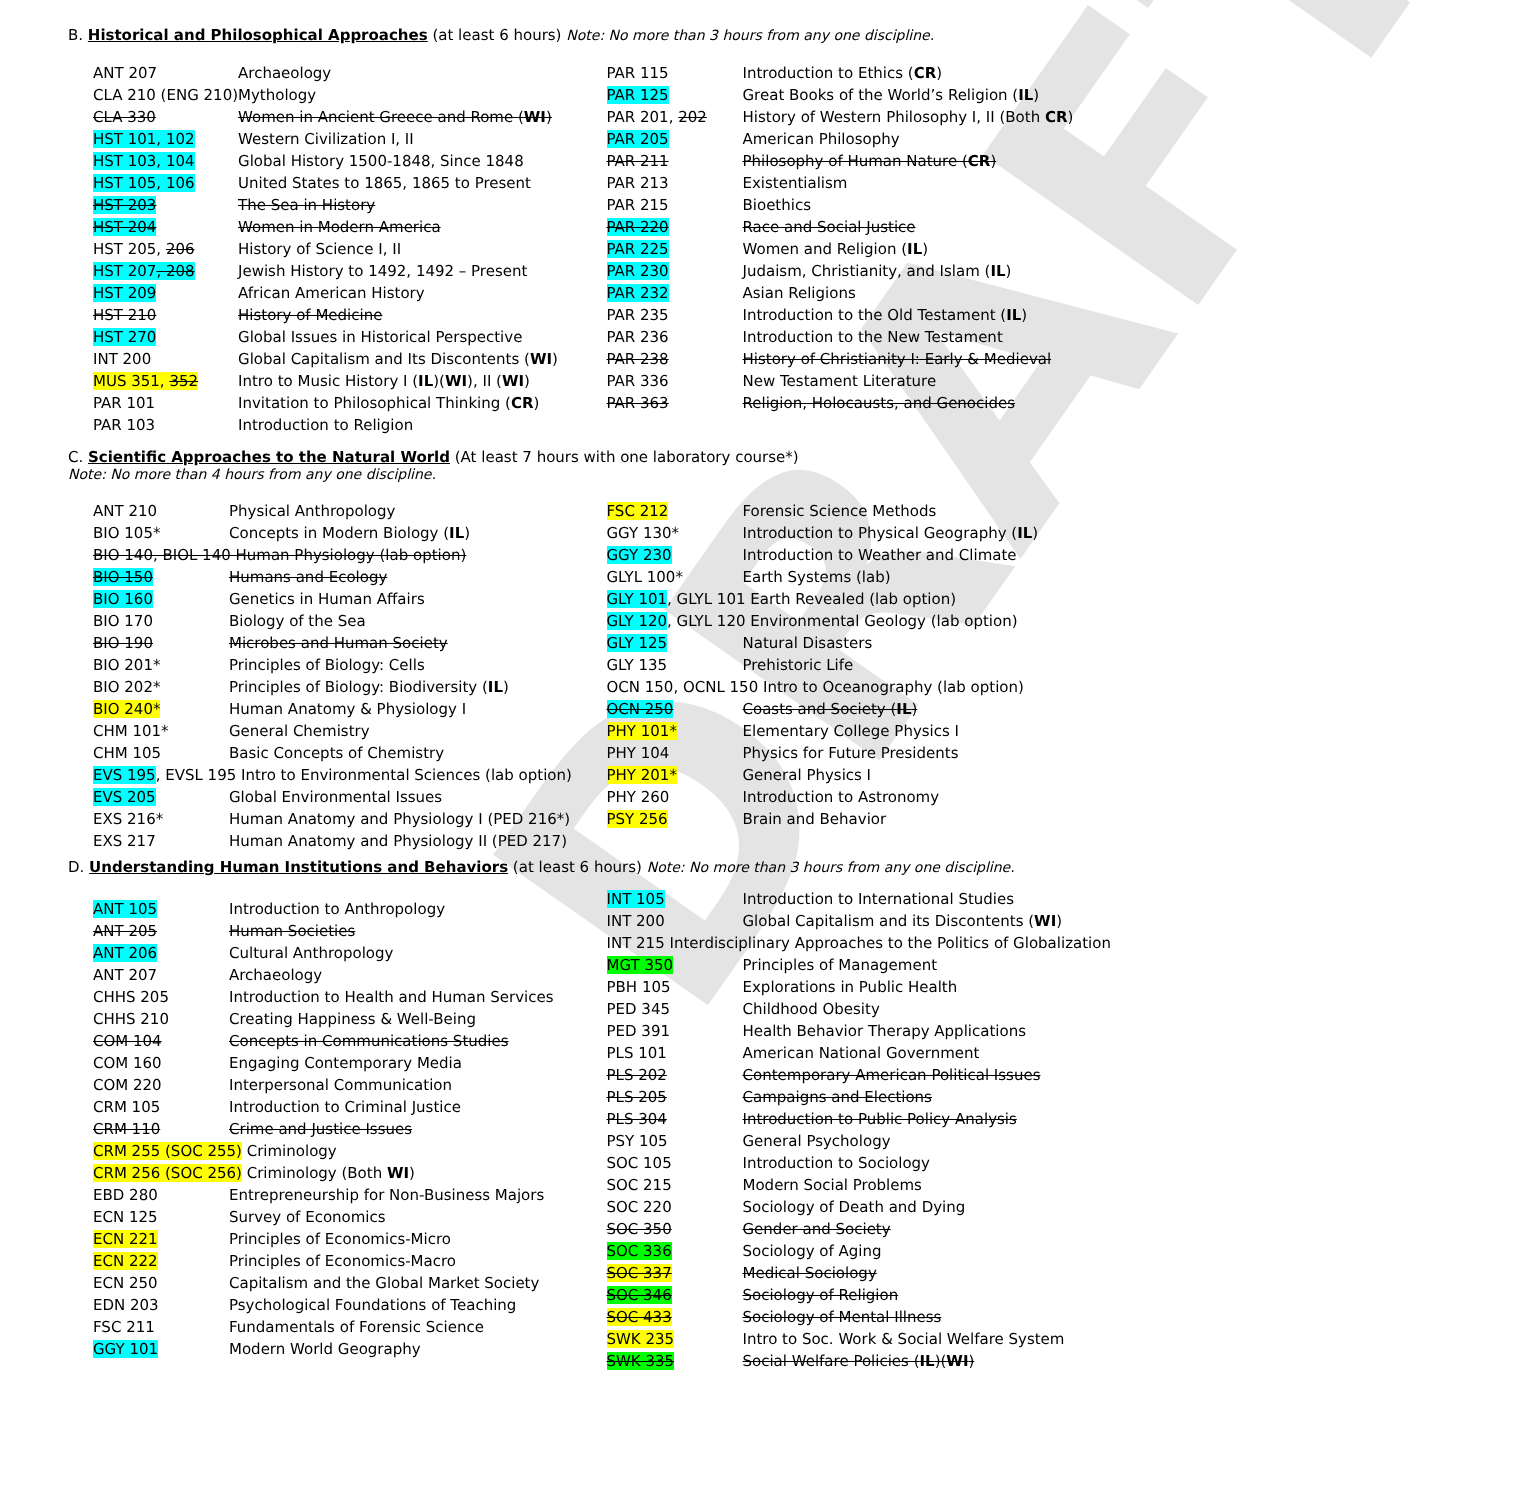DRAFT
B. Historical and Philosophical Approaches (at least 6 hours) Note: No more than 3 hours from any one discipline.
| ANT 207 | Archaeology |
| CLA 210 (ENG 210) | Mythology |
| CLA 330 | Women in Ancient Greece and Rome ( WI ) |
| HST 101, 102 | Western Civilization I, II |
| HST 103, 104 | Global History 1500-1848, Since 1848 |
| HST 105, 106 | United States to 1865, 1865 to Present |
| HST 203 | The Sea in History |
| HST 204 | Women in Modern America |
| HST 205, 206 | History of Science I, II |
| HST 207 , 208 | Jewish History to 1492, 1492 – Present |
| HST 209 | African American History |
| HST 210 | History of Medicine |
| HST 270 | Global Issues in Historical Perspective |
| INT 200 | Global Capitalism and Its Discontents ( WI ) |
| MUS 351, 352 | Intro to Music History I ( IL )( WI ), II ( WI ) |
| PAR 101 | Invitation to Philosophical Thinking ( CR ) |
| PAR 103 | Introduction to Religion |
| PAR 115 | Introduction to Ethics ( CR ) |
| PAR 125 | Great Books of the World’s Religion ( IL ) |
| PAR 201, 202 | History of Western Philosophy I, II (Both CR ) |
| PAR 205 | American Philosophy |
| PAR 211 | Philosophy of Human Nature ( CR ) |
| PAR 213 | Existentialism |
| PAR 215 | Bioethics |
| PAR 220 | Race and Social Justice |
| PAR 225 | Women and Religion ( IL ) |
| PAR 230 | Judaism, Christianity, and Islam ( IL ) |
| PAR 232 | Asian Religions |
| PAR 235 | Introduction to the Old Testament ( IL ) |
| PAR 236 | Introduction to the New Testament |
| PAR 238 | History of Christianity I: Early & Medieval |
| PAR 336 | New Testament Literature |
| PAR 363 | Religion, Holocausts, and Genocides |
C. Scientific Approaches to the Natural World (At least 7 hours with one laboratory course*)
Note: No more than 4 hours from any one discipline.
| ANT 210 | Physical Anthropology |
| BIO 105* | Concepts in Modern Biology ( IL ) |
| BIO 140, BIOL 140 Human Physiology (lab option) | |
| BIO 150 | Humans and Ecology |
| BIO 160 | Genetics in Human Affairs |
| BIO 170 | Biology of the Sea |
| BIO 190 | Microbes and Human Society |
| BIO 201* | Principles of Biology: Cells |
| BIO 202* | Principles of Biology: Biodiversity ( IL ) |
| BIO 240* | Human Anatomy & Physiology I |
| CHM 101* | General Chemistry |
| CHM 105 | Basic Concepts of Chemistry |
| EVS 195 , EVSL 195 Intro to Environmental Sciences (lab option) | |
| EVS 205 | Global Environmental Issues |
| EXS 216* | Human Anatomy and Physiology I (PED 216*) |
| EXS 217 | Human Anatomy and Physiology II (PED 217) |
| FSC 212 | Forensic Science Methods |
| GGY 130* | Introduction to Physical Geography ( IL ) |
| GGY 230 | Introduction to Weather and Climate |
| GLYL 100* | Earth Systems (lab) |
| GLY 101 , GLYL 101 Earth Revealed (lab option) | |
| GLY 120 , GLYL 120 Environmental Geology (lab option) | |
| GLY 125 | Natural Disasters |
| GLY 135 | Prehistoric Life |
| OCN 150, OCNL 150 Intro to Oceanography (lab option) | |
| OCN 250 | Coasts and Society ( IL ) |
| PHY 101* | Elementary College Physics I |
| PHY 104 | Physics for Future Presidents |
| PHY 201* | General Physics I |
| PHY 260 | Introduction to Astronomy |
| PSY 256 | Brain and Behavior |
D. Understanding Human Institutions and Behaviors (at least 6 hours) Note: No more than 3 hours from any one discipline.
| ANT 105 | Introduction to Anthropology |
| ANT 205 | Human Societies |
| ANT 206 | Cultural Anthropology |
| ANT 207 | Archaeology |
| CHHS 205 | Introduction to Health and Human Services |
| CHHS 210 | Creating Happiness & Well-Being |
| COM 104 | Concepts in Communications Studies |
| COM 160 | Engaging Contemporary Media |
| COM 220 | Interpersonal Communication |
| CRM 105 | Introduction to Criminal Justice |
| CRM 110 | Crime and Justice Issues |
| CRM 255 (SOC 255) Criminology | |
| CRM 256 (SOC 256) Criminology (Both WI ) | |
| EBD 280 | Entrepreneurship for Non-Business Majors |
| ECN 125 | Survey of Economics |
| ECN 221 | Principles of Economics-Micro |
| ECN 222 | Principles of Economics-Macro |
| ECN 250 | Capitalism and the Global Market Society |
| EDN 203 | Psychological Foundations of Teaching |
| FSC 211 | Fundamentals of Forensic Science |
| GGY 101 | Modern World Geography |
| INT 105 | Introduction to International Studies |
| INT 200 | Global Capitalism and its Discontents ( WI ) |
| INT 215 Interdisciplinary Approaches to the Politics of Globalization | |
| MGT 350 | Principles of Management |
| PBH 105 | Explorations in Public Health |
| PED 345 | Childhood Obesity |
| PED 391 | Health Behavior Therapy Applications |
| PLS 101 | American National Government |
| PLS 202 | Contemporary American Political Issues |
| PLS 205 | Campaigns and Elections |
| PLS 304 | Introduction to Public Policy Analysis |
| PSY 105 | General Psychology |
| SOC 105 | Introduction to Sociology |
| SOC 215 | Modern Social Problems |
| SOC 220 | Sociology of Death and Dying |
| SOC 350 | Gender and Society |
| SOC 336 | Sociology of Aging |
| SOC 337 | Medical Sociology |
| SOC 346 | Sociology of Religion |
| SOC 433 | Sociology of Mental Illness |
| SWK 235 | Intro to Soc. Work & Social Welfare System |
| SWK 335 | Social Welfare Policies ( IL )( WI ) |